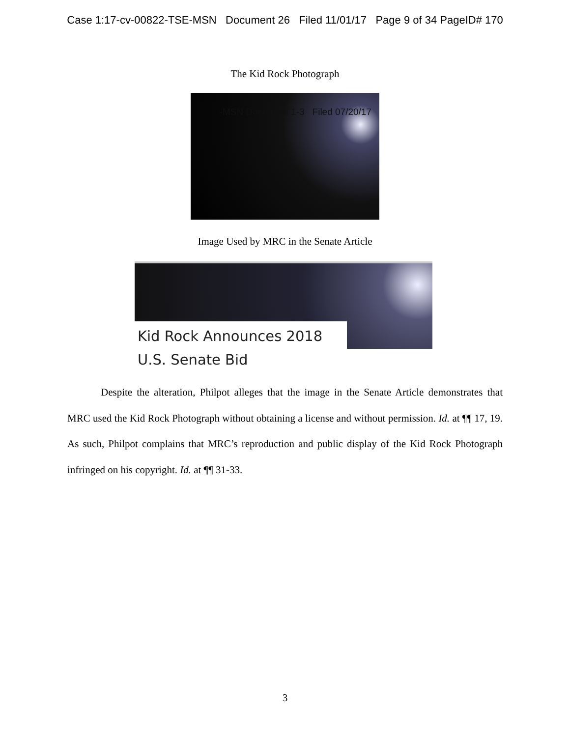Case 1:17-cv-00822-TSE-MSN Document 26 Filed 11/01/17 Page 9 of 34 PageID# 170
The Kid Rock Photograph
-MSN Document 1-3 Filed 07/20/17
Image Used by MRC in the Senate Article
Kid Rock Announces 2018
U.S. Senate Bid
Despite the alteration, Philpot alleges that the image in the Senate Article demonstrates that MRC used the Kid Rock Photograph without obtaining a license and without permission. Id. at ¶¶ 17, 19. As such, Philpot complains that MRC’s reproduction and public display of the Kid Rock Photograph infringed on his copyright. Id. at ¶¶ 31-33.
3